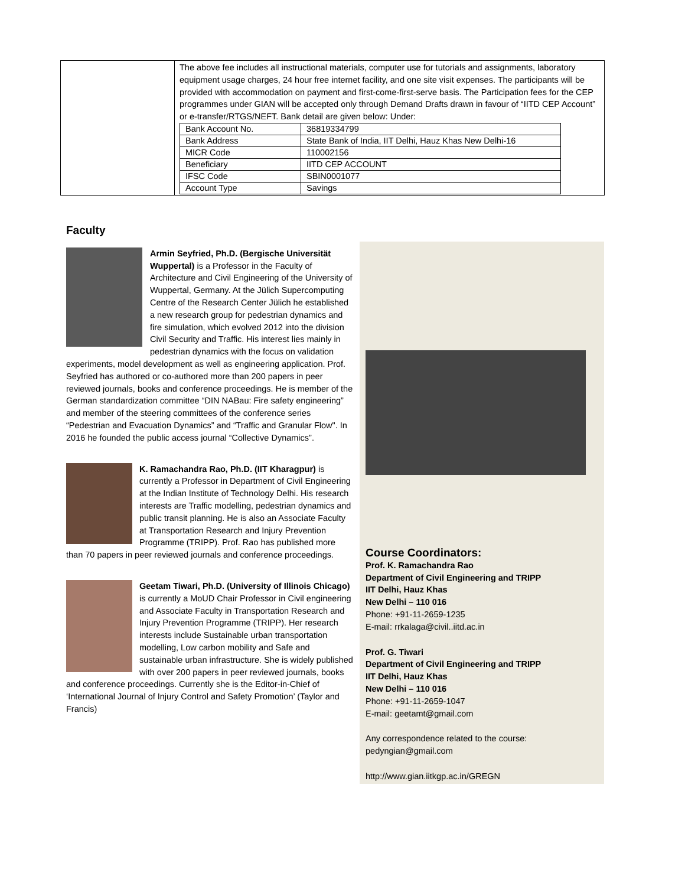The above fee includes all instructional materials, computer use for tutorials and assignments, laboratory equipment usage charges, 24 hour free internet facility, and one site visit expenses. The participants will be provided with accommodation on payment and first-come-first-serve basis. The Participation fees for the CEP programmes under GIAN will be accepted only through Demand Drafts drawn in favour of “IITD CEP Account” or e-transfer/RTGS/NEFT. Bank detail are given below: Under:
| Bank Account No. | 36819334799 |
| Bank Address | State Bank of India, IIT Delhi, Hauz Khas New Delhi-16 |
| MICR Code | 110002156 |
| Beneficiary | IITD CEP ACCOUNT |
| IFSC Code | SBIN0001077 |
| Account Type | Savings |
Faculty
Armin Seyfried, Ph.D. (Bergische Universität Wuppertal) is a Professor in the Faculty of Architecture and Civil Engineering of the University of Wuppertal, Germany. At the Jülich Supercomputing Centre of the Research Center Jülich he established a new research group for pedestrian dynamics and fire simulation, which evolved 2012 into the division Civil Security and Traffic. His interest lies mainly in pedestrian dynamics with the focus on validation experiments, model development as well as engineering application. Prof. Seyfried has authored or co-authored more than 200 papers in peer reviewed journals, books and conference proceedings. He is member of the German standardization committee “DIN NABau: Fire safety engineering” and member of the steering committees of the conference series “Pedestrian and Evacuation Dynamics” and “Traffic and Granular Flow". In 2016 he founded the public access journal “Collective Dynamics”.
K. Ramachandra Rao, Ph.D. (IIT Kharagpur) is currently a Professor in Department of Civil Engineering at the Indian Institute of Technology Delhi. His research interests are Traffic modelling, pedestrian dynamics and public transit planning. He is also an Associate Faculty at Transportation Research and Injury Prevention Programme (TRIPP). Prof. Rao has published more than 70 papers in peer reviewed journals and conference proceedings.
Geetam Tiwari, Ph.D. (University of Illinois Chicago) is currently a MoUD Chair Professor in Civil engineering and Associate Faculty in Transportation Research and Injury Prevention Programme (TRIPP). Her research interests include Sustainable urban transportation modelling, Low carbon mobility and Safe and sustainable urban infrastructure. She is widely published with over 200 papers in peer reviewed journals, books and conference proceedings. Currently she is the Editor-in-Chief of ‘International Journal of Injury Control and Safety Promotion’ (Taylor and Francis)
Course Coordinators:
Prof. K. Ramachandra Rao
Department of Civil Engineering and TRIPP
IIT Delhi, Hauz Khas
New Delhi – 110 016
Phone: +91-11-2659-1235
E-mail: rrkalaga@civil..iitd.ac.in
Prof. G. Tiwari
Department of Civil Engineering and TRIPP
IIT Delhi, Hauz Khas
New Delhi – 110 016
Phone: +91-11-2659-1047
E-mail: geetamt@gmail.com
Any correspondence related to the course:
pedyngian@gmail.com
http://www.gian.iitkgp.ac.in/GREGN